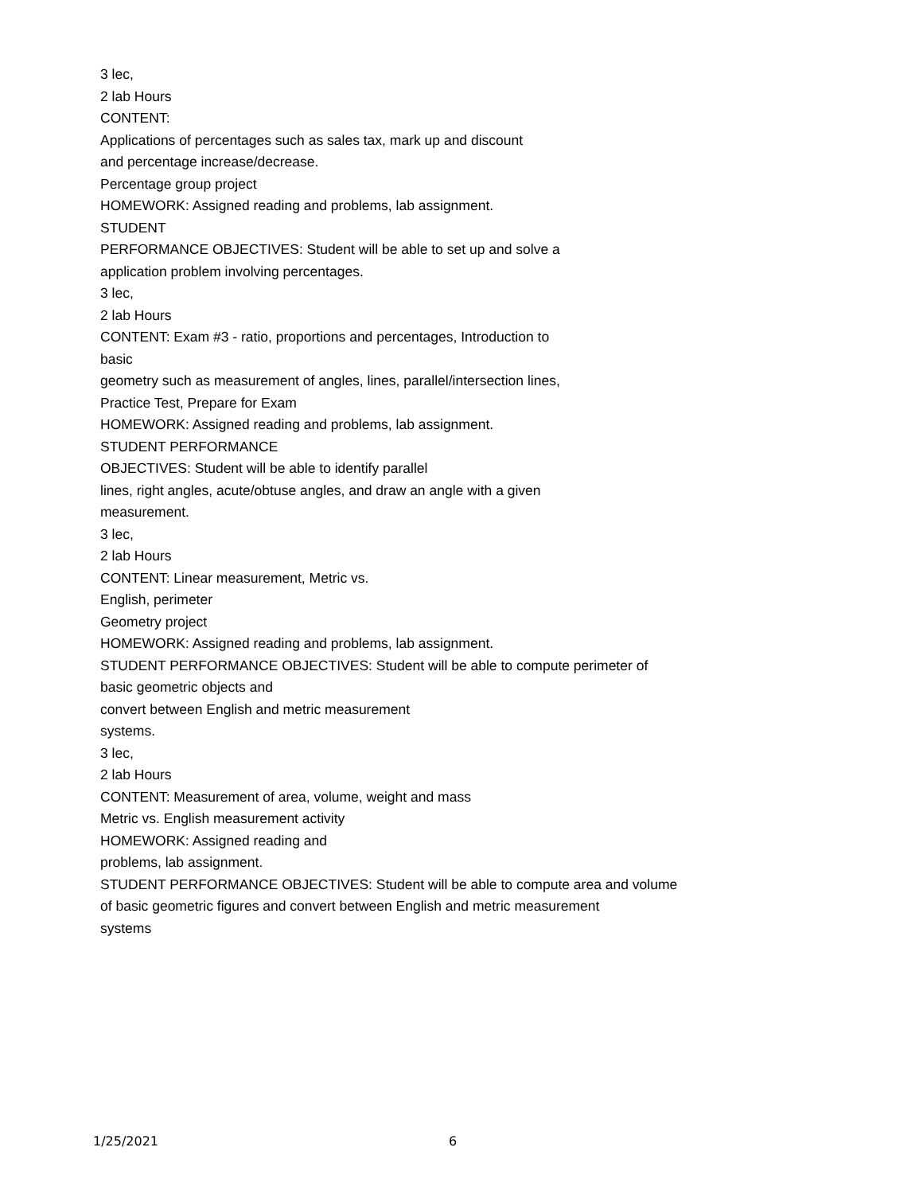3 lec,
2 lab Hours
CONTENT:
Applications of percentages such as sales tax, mark up and discount
and percentage increase/decrease.
Percentage group project
HOMEWORK: Assigned reading and problems, lab assignment.
STUDENT
PERFORMANCE OBJECTIVES: Student will be able to set up and solve a
application problem involving percentages.
3 lec,
2 lab Hours
CONTENT: Exam #3 - ratio, proportions and percentages, Introduction to
basic
geometry such as measurement of angles, lines, parallel/intersection lines,
Practice Test, Prepare for Exam
HOMEWORK: Assigned reading and problems, lab assignment.
STUDENT PERFORMANCE
OBJECTIVES: Student will be able to identify parallel
lines, right angles, acute/obtuse angles, and draw an angle with a given
measurement.
3 lec,
2 lab Hours
CONTENT: Linear measurement, Metric vs.
English, perimeter
Geometry project
HOMEWORK: Assigned reading and problems, lab assignment.
STUDENT PERFORMANCE OBJECTIVES: Student will be able to compute perimeter of
basic geometric objects and
convert between English and metric measurement
systems.
3 lec,
2 lab Hours
CONTENT: Measurement of area, volume, weight and mass
Metric vs. English measurement activity
HOMEWORK: Assigned reading and
problems, lab assignment.
STUDENT PERFORMANCE OBJECTIVES: Student will be able to compute area and volume
of basic geometric figures and convert between English and metric measurement
systems
1/25/2021 6